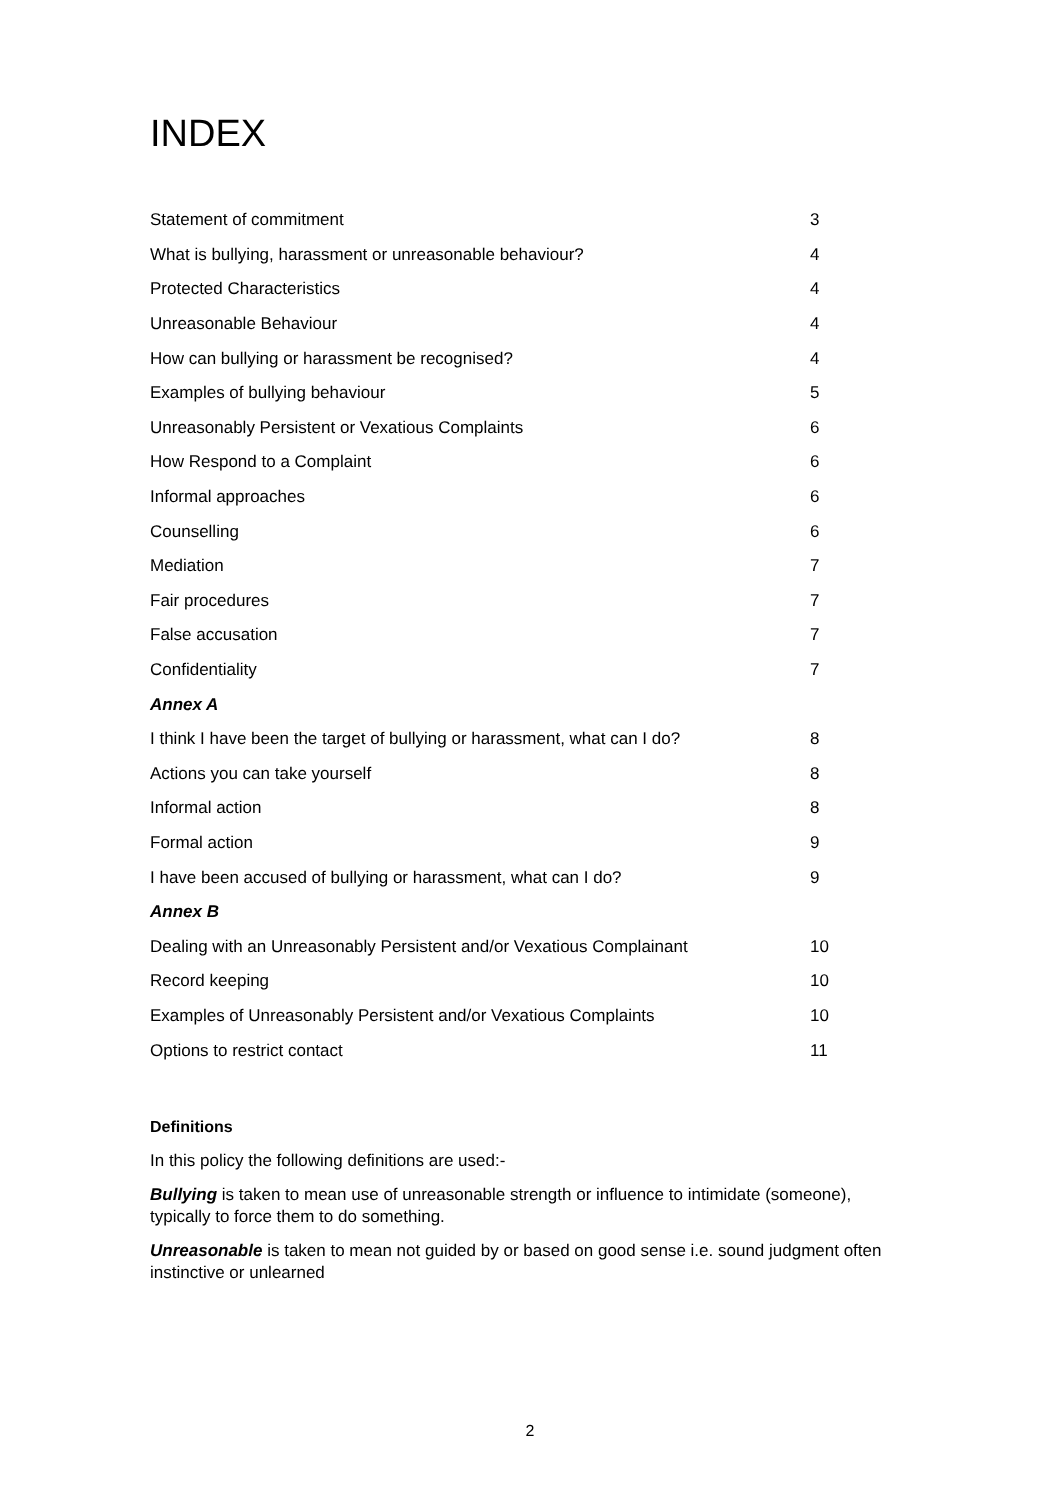INDEX
| Statement of commitment | 3 |
| What is bullying, harassment or unreasonable behaviour? | 4 |
| Protected Characteristics | 4 |
| Unreasonable Behaviour | 4 |
| How can bullying or harassment be recognised? | 4 |
| Examples of bullying behaviour | 5 |
| Unreasonably Persistent or Vexatious Complaints | 6 |
| How Respond to a Complaint | 6 |
| Informal approaches | 6 |
| Counselling | 6 |
| Mediation | 7 |
| Fair procedures | 7 |
| False accusation | 7 |
| Confidentiality | 7 |
| Annex A | |
| I think I have been the target of bullying or harassment, what can I do? | 8 |
| Actions you can take yourself | 8 |
| Informal action | 8 |
| Formal action | 9 |
| I have been accused of bullying or harassment, what can I do? | 9 |
| Annex B | |
| Dealing with an Unreasonably Persistent and/or Vexatious Complainant | 10 |
| Record keeping | 10 |
| Examples of Unreasonably Persistent and/or Vexatious Complaints | 10 |
| Options to restrict contact | 11 |
Definitions
In this policy the following definitions are used:-
Bullying is taken to mean use of unreasonable strength or influence to intimidate (someone), typically to force them to do something.
Unreasonable is taken to mean not guided by or based on good sense i.e. sound judgment often instinctive or unlearned
2